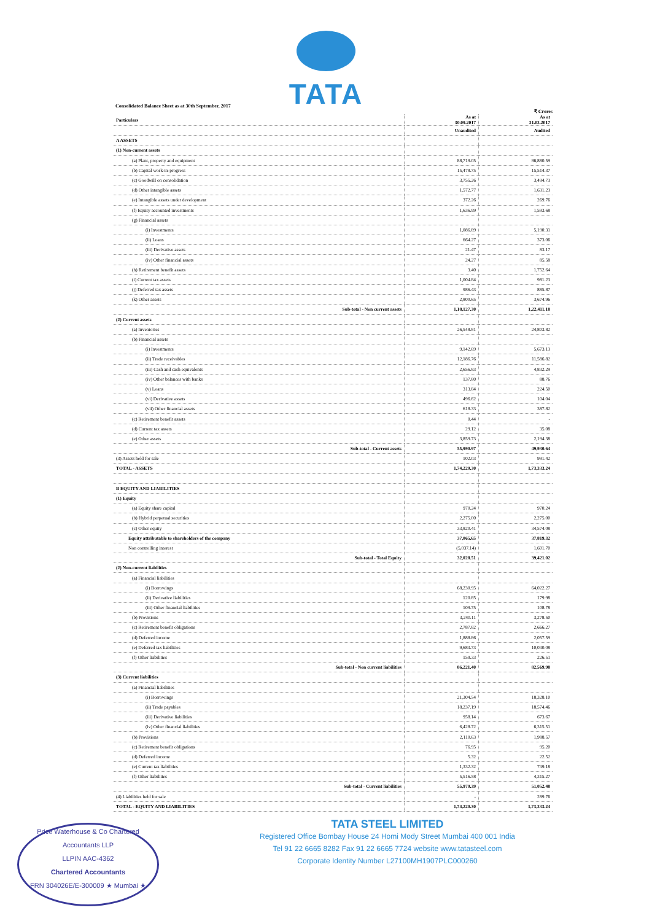TATA
Consolidated Balance Sheet as at 30th September, 2017
₹ Crores
| Particulars | As at 30.09.2017 | As at 31.03.2017 |
| --- | --- | --- |
| | Unaudited | Audited |
| A ASSETS | | |
| (1) Non-current assets | | |
| (a) Plant, property and equipment | 88,719.05 | 86,880.59 |
| (b) Capital work-in-progress | 15,478.75 | 15,514.37 |
| (c) Goodwill on consolidation | 3,755.26 | 3,494.73 |
| (d) Other intangible assets | 1,572.77 | 1,631.23 |
| (e) Intangible assets under development | 372.26 | 269.76 |
| (f) Equity accounted investments | 1,636.99 | 1,593.68 |
| (g) Financial assets | | |
| (i) Investments | 1,086.89 | 5,190.31 |
| (ii) Loans | 664.27 | 373.06 |
| (iii) Derivative assets | 21.47 | 83.17 |
| (iv) Other financial assets | 24.27 | 85.58 |
| (h) Retirement benefit assets | 3.40 | 1,752.64 |
| (i) Current tax assets | 1,004.84 | 981.23 |
| (j) Deferred tax assets | 986.43 | 885.87 |
| (k) Other assets | 2,800.65 | 3,674.96 |
| Sub-total - Non current assets | 1,18,127.30 | 1,22,411.18 |
| (2) Current assets | | |
| (a) Inventories | 26,548.81 | 24,803.82 |
| (b) Financial assets | | |
| (i) Investments | 9,142.69 | 5,673.13 |
| (ii) Trade receivables | 12,186.76 | 11,586.82 |
| (iii) Cash and cash equivalents | 2,656.83 | 4,832.29 |
| (iv) Other balances with banks | 137.80 | 88.76 |
| (v) Loans | 313.84 | 224.50 |
| (vi) Derivative assets | 496.62 | 104.04 |
| (vii) Other financial assets | 618.33 | 387.82 |
| (c) Retirement benefit assets | 0.44 | - |
| (d) Current tax assets | 29.12 | 35.08 |
| (e) Other assets | 3,859.73 | 2,194.38 |
| Sub-total - Current assets | 55,990.97 | 49,930.64 |
| (3) Assets held for sale | 102.03 | 991.42 |
| TOTAL - ASSETS | 1,74,220.30 | 1,73,333.24 |
| B EQUITY AND LIABILITIES | | |
| (1) Equity | | |
| (a) Equity share capital | 970.24 | 970.24 |
| (b) Hybrid perpetual securities | 2,275.00 | 2,275.00 |
| (c) Other equity | 33,820.41 | 34,574.08 |
| Equity attributable to shareholders of the company | 37,065.65 | 37,819.32 |
| Non controlling interest | (5,037.14) | 1,601.70 |
| Sub-total - Total Equity | 32,028.51 | 39,421.02 |
| (2) Non-current liabilities | | |
| (a) Financial liabilities | | |
| (i) Borrowings | 68,230.95 | 64,022.27 |
| (ii) Derivative liabilities | 120.85 | 179.98 |
| (iii) Other financial liabilities | 109.75 | 108.78 |
| (b) Provisions | 3,240.11 | 3,278.50 |
| (c) Retirement benefit obligations | 2,787.82 | 2,666.27 |
| (d) Deferred income | 1,888.86 | 2,057.59 |
| (e) Deferred tax liabilities | 9,683.73 | 10,030.08 |
| (f) Other liabilities | 159.33 | 226.51 |
| Sub-total - Non current liabilities | 86,221.40 | 82,569.98 |
| (3) Current liabilities | | |
| (a) Financial liabilities | | |
| (i) Borrowings | 21,304.54 | 18,328.10 |
| (ii) Trade payables | 18,237.19 | 18,574.46 |
| (iii) Derivative liabilities | 958.14 | 673.67 |
| (iv) Other financial liabilities | 6,428.72 | 6,315.51 |
| (b) Provisions | 2,110.63 | 1,988.57 |
| (c) Retirement benefit obligations | 76.95 | 95.20 |
| (d) Deferred income | 5.32 | 22.52 |
| (e) Current tax liabilities | 1,332.32 | 739.18 |
| (f) Other liabilities | 5,516.58 | 4,315.27 |
| Sub-total - Current liabilities | 55,970.39 | 51,052.48 |
| (4) Liabilities held for sale | - | 289.76 |
| TOTAL - EQUITY AND LIABILITIES | 1,74,220.30 | 1,73,333.24 |
TATA STEEL LIMITED
Registered Office Bombay House 24 Homi Mody Street Mumbai 400 001 India
Tel 91 22 6665 8282 Fax 91 22 6665 7724 website www.tatasteel.com
Corporate Identity Number L27100MH1907PLC000260
Price Waterhouse & Co Chartered Accountants LLP
LLPIN AAC-4362
Chartered Accountants
FRN 304026E/E-300009 ★ Mumbai ★